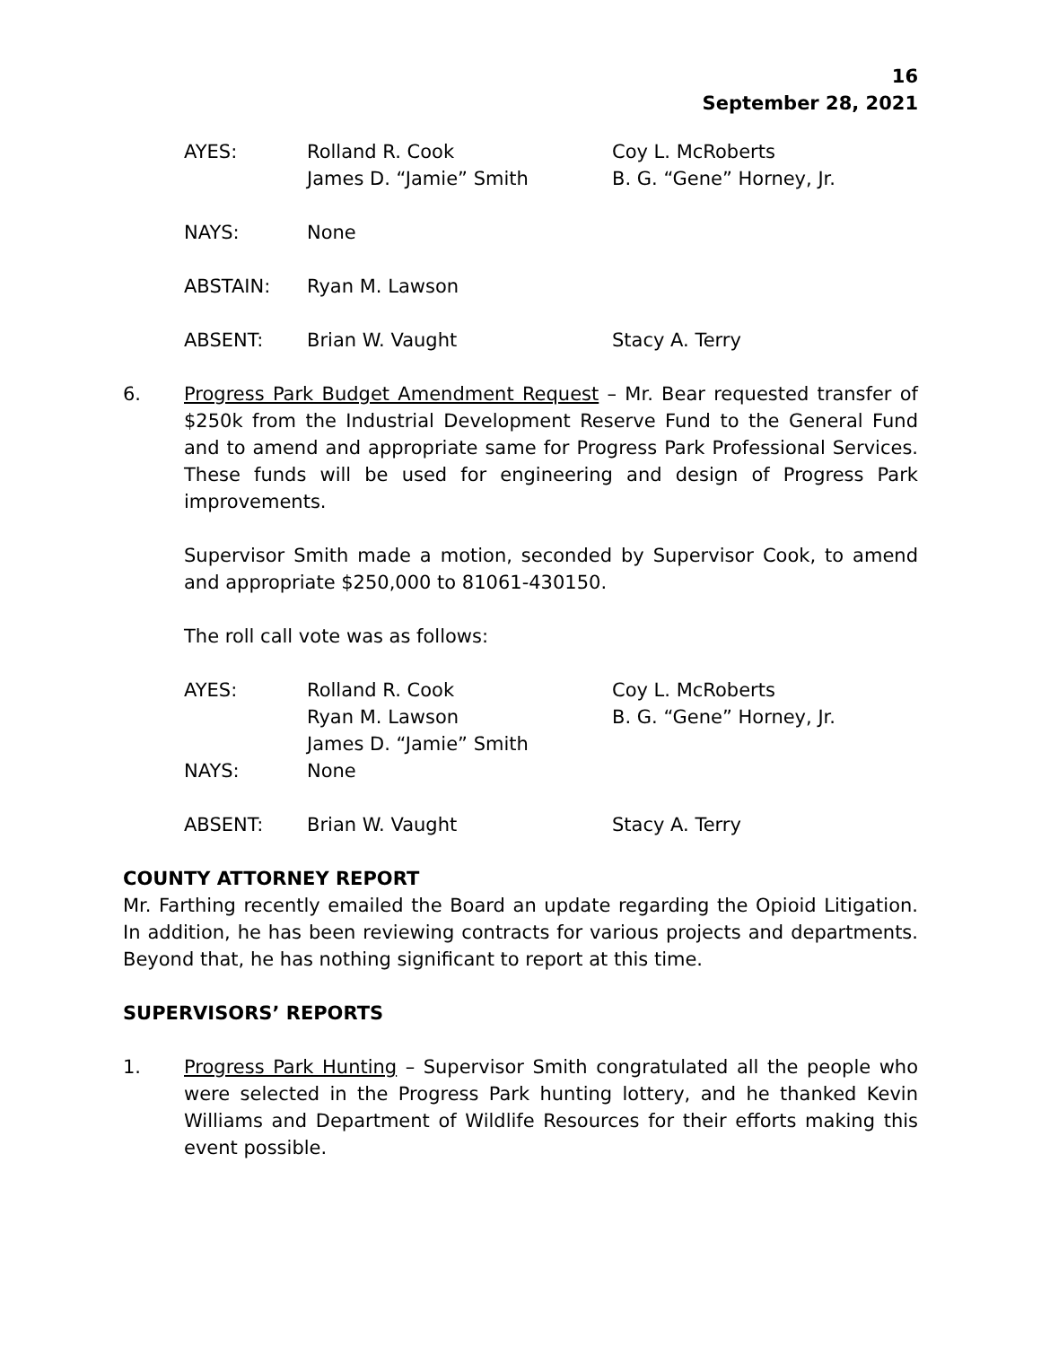16
September 28, 2021
| AYES: | Rolland R. Cook | Coy L. McRoberts |
| | James D. “Jamie” Smith | B. G. “Gene” Horney, Jr. |
| NAYS: | None | |
| ABSTAIN: | Ryan M. Lawson | |
| ABSENT: | Brian W. Vaught | Stacy A. Terry |
6. Progress Park Budget Amendment Request – Mr. Bear requested transfer of $250k from the Industrial Development Reserve Fund to the General Fund and to amend and appropriate same for Progress Park Professional Services. These funds will be used for engineering and design of Progress Park improvements.
Supervisor Smith made a motion, seconded by Supervisor Cook, to amend and appropriate $250,000 to 81061-430150.
The roll call vote was as follows:
| AYES: | Rolland R. Cook | Coy L. McRoberts |
| | Ryan M. Lawson | B. G. “Gene” Horney, Jr. |
| | James D. “Jamie” Smith | |
| NAYS: | None | |
| ABSENT: | Brian W. Vaught | Stacy A. Terry |
COUNTY ATTORNEY REPORT
Mr. Farthing recently emailed the Board an update regarding the Opioid Litigation. In addition, he has been reviewing contracts for various projects and departments. Beyond that, he has nothing significant to report at this time.
SUPERVISORS’ REPORTS
1. Progress Park Hunting – Supervisor Smith congratulated all the people who were selected in the Progress Park hunting lottery, and he thanked Kevin Williams and Department of Wildlife Resources for their efforts making this event possible.